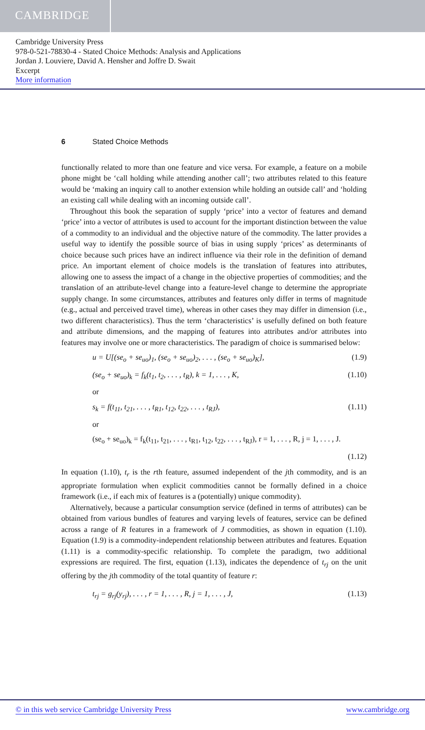CAMBRIDGE
Cambridge University Press
978-0-521-78830-4 - Stated Choice Methods: Analysis and Applications
Jordan J. Louviere, David A. Hensher and Joffre D. Swait
Excerpt
More information
6 Stated Choice Methods
functionally related to more than one feature and vice versa. For example, a feature on a mobile phone might be ‘call holding while attending another call’; two attributes related to this feature would be ‘making an inquiry call to another extension while holding an outside call’ and ‘holding an existing call while dealing with an incoming outside call’.
Throughout this book the separation of supply ‘price’ into a vector of features and demand ‘price’ into a vector of attributes is used to account for the important distinction between the value of a commodity to an individual and the objective nature of the commodity. The latter provides a useful way to identify the possible source of bias in using supply ‘prices’ as determinants of choice because such prices have an indirect influence via their role in the definition of demand price. An important element of choice models is the translation of features into attributes, allowing one to assess the impact of a change in the objective properties of commodities; and the translation of an attribute-level change into a feature-level change to determine the appropriate supply change. In some circumstances, attributes and features only differ in terms of magnitude (e.g., actual and perceived travel time), whereas in other cases they may differ in dimension (i.e., two different characteristics). Thus the term ‘characteristics’ is usefully defined on both feature and attribute dimensions, and the mapping of features into attributes and/or attributes into features may involve one or more characteristics. The paradigm of choice is summarised below:
u = U[(se<sub>o</sub> + se<sub>uo</sub>)<sub>1</sub>, (se<sub>o</sub> + se<sub>uo</sub>)<sub>2</sub>, . . . , (se<sub>o</sub> + se<sub>uo</sub>)<sub>K</sub>], (1.9)
(se<sub>o</sub> + se<sub>uo</sub>)<sub>k</sub> = f<sub>k</sub>(t<sub>1</sub>, t<sub>2</sub>, . . . , t<sub>R</sub>), k = 1, . . . , K, (1.10)
or
s<sub>k</sub> = f(t<sub>11</sub>, t<sub>21</sub>, . . . , t<sub>R1</sub>, t<sub>12</sub>, t<sub>22</sub>, . . . , t<sub>RJ</sub>), (1.11)
or
(se<sub>o</sub> + se<sub>uo</sub>)<sub>k</sub> = f<sub>k</sub>(t<sub>11</sub>, t<sub>21</sub>, . . . , t<sub>R1</sub>, t<sub>12</sub>, t<sub>22</sub>, . . . , t<sub>RJ</sub>), r = 1, . . . , R, j = 1, . . . , J.
(1.12)
In equation (1.10), t<sub>r</sub> is the rth feature, assumed independent of the jth commodity, and is an appropriate formulation when explicit commodities cannot be formally defined in a choice framework (i.e., if each mix of features is a (potentially) unique commodity).
Alternatively, because a particular consumption service (defined in terms of attributes) can be obtained from various bundles of features and varying levels of features, service can be defined across a range of R features in a framework of J commodities, as shown in equation (1.10). Equation (1.9) is a commodity-independent relationship between attributes and features. Equation (1.11) is a commodity-specific relationship. To complete the paradigm, two additional expressions are required. The first, equation (1.13), indicates the dependence of t<sub>rj</sub> on the unit offering by the jth commodity of the total quantity of feature r:
t<sub>rj</sub> = g<sub>rj</sub>(y<sub>rj</sub>), . . . , r = 1, . . . , R, j = 1, . . . , J, (1.13)
© in this web service Cambridge University Press www.cambridge.org